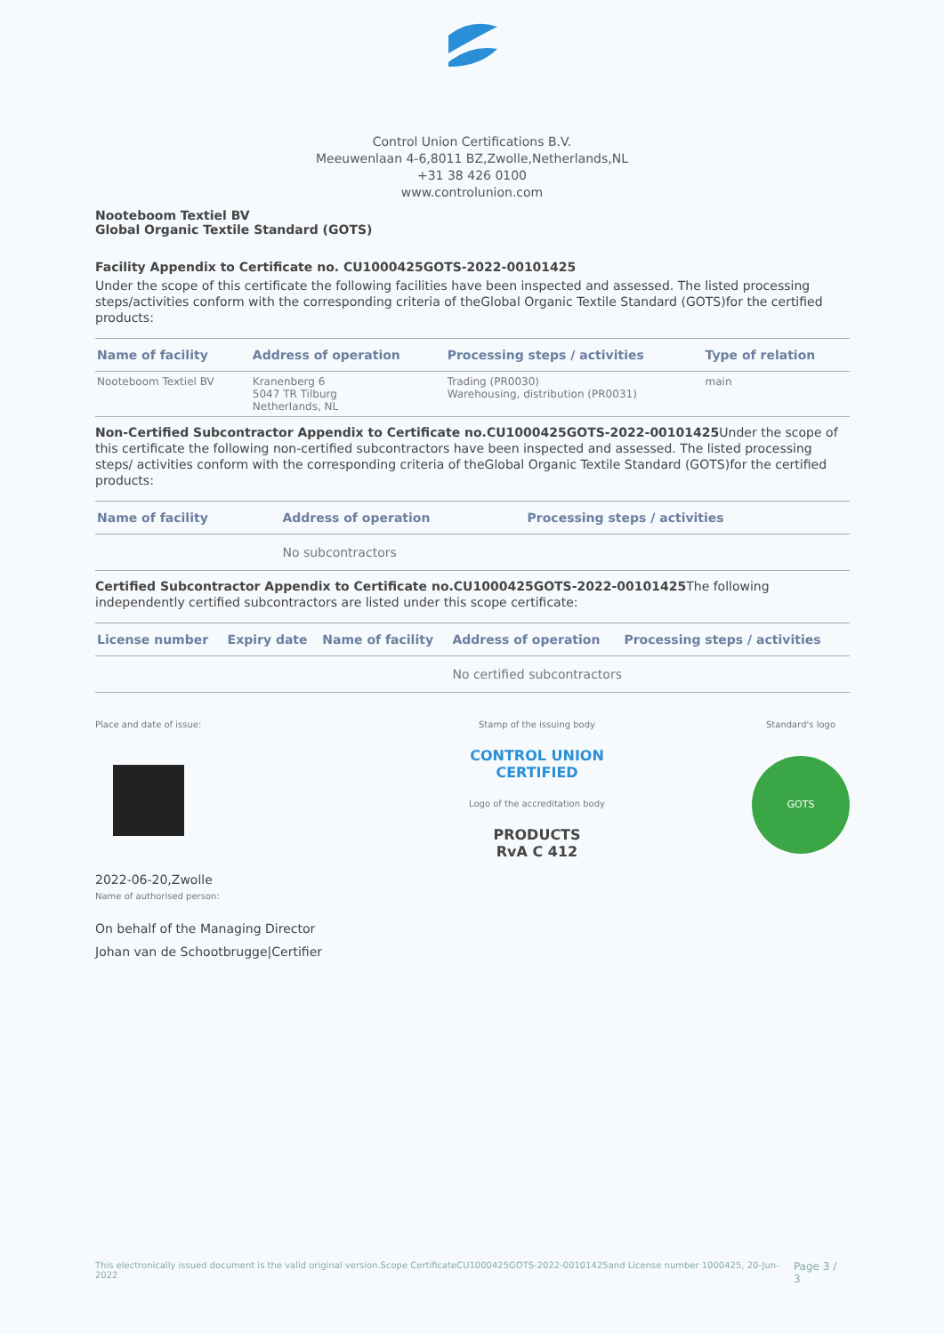Control Union Certifications B.V.
Meeuwenlaan 4-6,8011 BZ,Zwolle,Netherlands,NL
+31 38 426 0100
www.controlunion.com
Nooteboom Textiel BV
Global Organic Textile Standard (GOTS)
Facility Appendix to Certificate no. CU1000425GOTS-2022-00101425
Under the scope of this certificate the following facilities have been inspected and assessed. The listed processing steps/activities conform with the corresponding criteria of theGlobal Organic Textile Standard (GOTS)for the certified products:
| Name of facility | Address of operation | Processing steps / activities | Type of relation |
| --- | --- | --- | --- |
| Nooteboom Textiel BV | Kranenberg 6 5047 TR Tilburg Netherlands, NL | Trading (PR0030) Warehousing, distribution (PR0031) | main |
Non-Certified Subcontractor Appendix to Certificate no.CU1000425GOTS-2022-00101425 Under the scope of this certificate the following non-certified subcontractors have been inspected and assessed. The listed processing steps/ activities conform with the corresponding criteria of theGlobal Organic Textile Standard (GOTS)for the certified products:
| Name of facility | Address of operation | Processing steps / activities |
| --- | --- | --- |
| | No subcontractors | |
Certified Subcontractor Appendix to Certificate no.CU1000425GOTS-2022-00101425 The following independently certified subcontractors are listed under this scope certificate:
| License number | Expiry date | Name of facility | Address of operation | Processing steps / activities |
| --- | --- | --- | --- | --- |
| | | | No certified subcontractors | |
Place and date of issue:
2022-06-20,Zwolle
Name of authorised person:
On behalf of the Managing Director
Johan van de Schootbrugge|Certifier
Stamp of the issuing body
CONTROL UNION
CERTIFIED
Logo of the accreditation body
PRODUCTS
RvA C 412
Standard's logo
GOTS
This electronically issued document is the valid original version.Scope CertificateCU1000425GOTS-2022-00101425and License number 1000425, 20-Jun-2022 Page 3 / 3